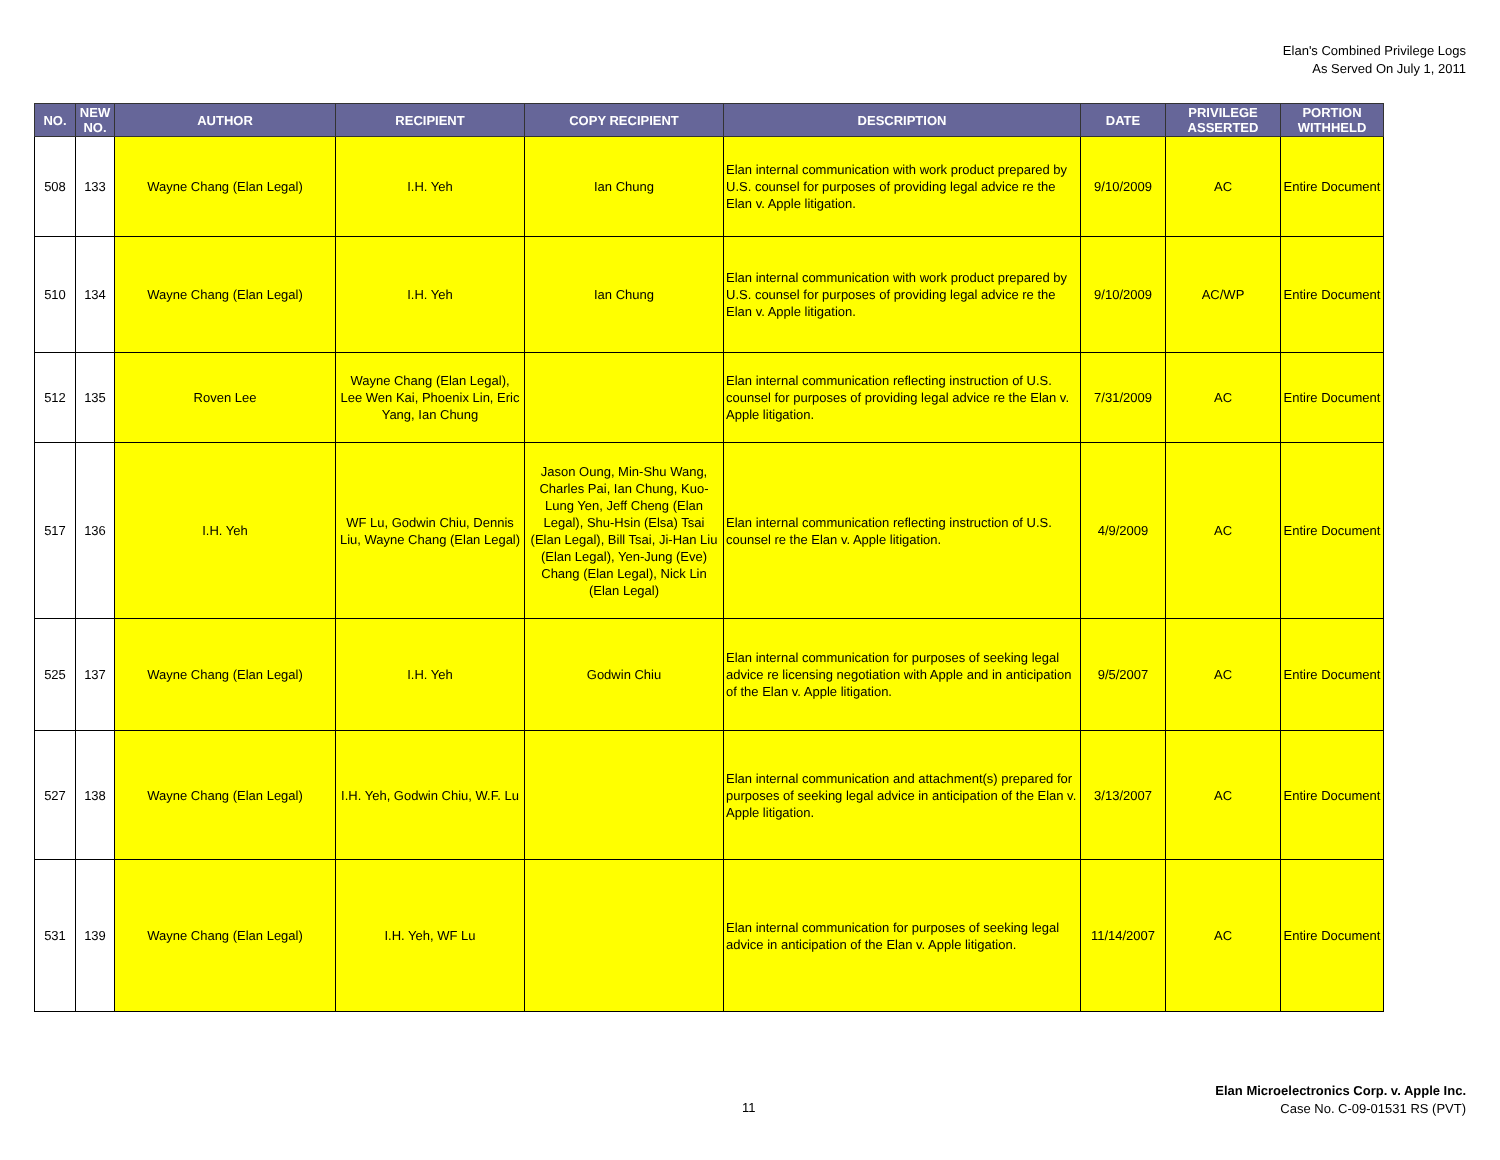Elan's Combined Privilege Logs
As Served On July 1, 2011
| NO. | NEW NO. | AUTHOR | RECIPIENT | COPY RECIPIENT | DESCRIPTION | DATE | PRIVILEGE ASSERTED | PORTION WITHHELD |
| --- | --- | --- | --- | --- | --- | --- | --- | --- |
| 508 | 133 | Wayne Chang (Elan Legal) | I.H. Yeh | Ian Chung | Elan internal communication with work product prepared by U.S. counsel for purposes of providing legal advice re the Elan v. Apple litigation. | 9/10/2009 | AC | Entire Document |
| 510 | 134 | Wayne Chang (Elan Legal) | I.H. Yeh | Ian Chung | Elan internal communication with work product prepared by U.S. counsel for purposes of providing legal advice re the Elan v. Apple litigation. | 9/10/2009 | AC/WP | Entire Document |
| 512 | 135 | Roven Lee | Wayne Chang (Elan Legal), Lee Wen Kai, Phoenix Lin, Eric Yang, Ian Chung | | Elan internal communication reflecting instruction of U.S. counsel for purposes of providing legal advice re the Elan v. Apple litigation. | 7/31/2009 | AC | Entire Document |
| 517 | 136 | I.H. Yeh | WF Lu, Godwin Chiu, Dennis Liu, Wayne Chang (Elan Legal) | Jason Oung, Min-Shu Wang, Charles Pai, Ian Chung, Kuo-Lung Yen, Jeff Cheng (Elan Legal), Shu-Hsin (Elsa) Tsai (Elan Legal), Bill Tsai, Ji-Han Liu (Elan Legal), Yen-Jung (Eve) Chang (Elan Legal), Nick Lin (Elan Legal) | Elan internal communication reflecting instruction of U.S. counsel re the Elan v. Apple litigation. | 4/9/2009 | AC | Entire Document |
| 525 | 137 | Wayne Chang (Elan Legal) | I.H. Yeh | Godwin Chiu | Elan internal communication for purposes of seeking legal advice re licensing negotiation with Apple and in anticipation of the Elan v. Apple litigation. | 9/5/2007 | AC | Entire Document |
| 527 | 138 | Wayne Chang (Elan Legal) | I.H. Yeh, Godwin Chiu, W.F. Lu | | Elan internal communication and attachment(s) prepared for purposes of seeking legal advice in anticipation of the Elan v. Apple litigation. | 3/13/2007 | AC | Entire Document |
| 531 | 139 | Wayne Chang (Elan Legal) | I.H. Yeh, WF Lu | | Elan internal communication for purposes of seeking legal advice in anticipation of the Elan v. Apple litigation. | 11/14/2007 | AC | Entire Document |
11
Elan Microelectronics Corp. v. Apple Inc.
Case No. C-09-01531 RS (PVT)